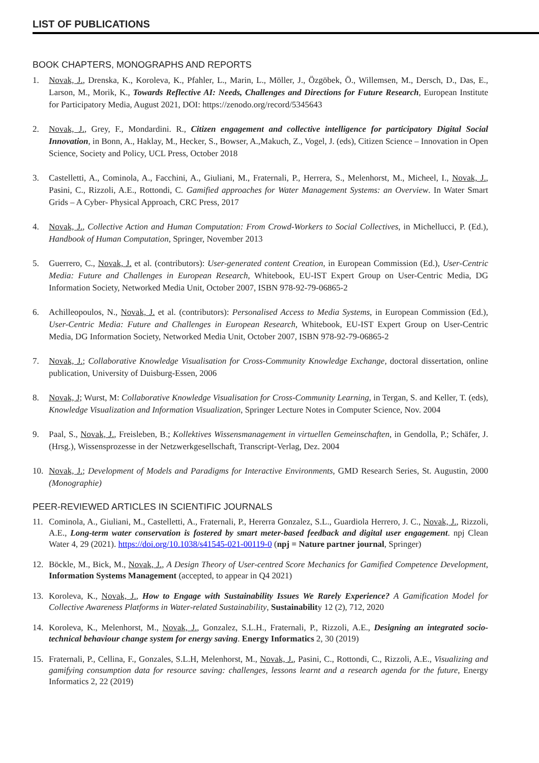LIST OF PUBLICATIONS
BOOK CHAPTERS, MONOGRAPHS AND REPORTS
1. Novak, J., Drenska, K., Koroleva, K., Pfahler, L., Marin, L., Möller, J., Özgöbek, Ö., Willemsen, M., Dersch, D., Das, E., Larson, M., Morik, K., Towards Reflective AI: Needs, Challenges and Directions for Future Research, European Institute for Participatory Media, August 2021, DOI: https://zenodo.org/record/5345643
2. Novak, J., Grey, F., Mondardini. R., Citizen engagement and collective intelligence for participatory Digital Social Innovation, in Bonn, A., Haklay, M., Hecker, S., Bowser, A.,Makuch, Z., Vogel, J. (eds), Citizen Science – Innovation in Open Science, Society and Policy, UCL Press, October 2018
3. Castelletti, A., Cominola, A., Facchini, A., Giuliani, M., Fraternali, P., Herrera, S., Melenhorst, M., Micheel, I., Novak, J., Pasini, C., Rizzoli, A.E., Rottondi, C. Gamified approaches for Water Management Systems: an Overview. In Water Smart Grids – A Cyber- Physical Approach, CRC Press, 2017
4. Novak, J., Collective Action and Human Computation: From Crowd-Workers to Social Collectives, in Michellucci, P. (Ed.), Handbook of Human Computation, Springer, November 2013
5. Guerrero, C., Novak, J. et al. (contributors): User-generated content Creation, in European Commission (Ed.), User-Centric Media: Future and Challenges in European Research, Whitebook, EU-IST Expert Group on User-Centric Media, DG Information Society, Networked Media Unit, October 2007, ISBN 978-92-79-06865-2
6. Achilleopoulos, N., Novak, J. et al. (contributors): Personalised Access to Media Systems, in European Commission (Ed.), User-Centric Media: Future and Challenges in European Research, Whitebook, EU-IST Expert Group on User-Centric Media, DG Information Society, Networked Media Unit, October 2007, ISBN 978-92-79-06865-2
7. Novak, J.; Collaborative Knowledge Visualisation for Cross-Community Knowledge Exchange, doctoral dissertation, online publication, University of Duisburg-Essen, 2006
8. Novak, J; Wurst, M: Collaborative Knowledge Visualisation for Cross-Community Learning, in Tergan, S. and Keller, T. (eds), Knowledge Visualization and Information Visualization, Springer Lecture Notes in Computer Science, Nov. 2004
9. Paal, S., Novak, J., Freisleben, B.; Kollektives Wissensmanagement in virtuellen Gemeinschaften, in Gendolla, P.; Schäfer, J. (Hrsg.), Wissensprozesse in der Netzwerkgesellschaft, Transcript-Verlag, Dez. 2004
10. Novak, J.; Development of Models and Paradigms for Interactive Environments, GMD Research Series, St. Augustin, 2000 (Monographie)
PEER-REVIEWED ARTICLES IN SCIENTIFIC JOURNALS
11. Cominola, A., Giuliani, M., Castelletti, A., Fraternali, P., Hererra Gonzalez, S.L., Guardiola Herrero, J. C., Novak, J., Rizzoli, A.E., Long-term water conservation is fostered by smart meter-based feedback and digital user engagement. npj Clean Water 4, 29 (2021). https://doi.org/10.1038/s41545-021-00119-0 (npj = Nature partner journal, Springer)
12. Böckle, M., Bick, M., Novak, J., A Design Theory of User-centred Score Mechanics for Gamified Competence Development, Information Systems Management (accepted, to appear in Q4 2021)
13. Koroleva, K., Novak, J., How to Engage with Sustainability Issues We Rarely Experience? A Gamification Model for Collective Awareness Platforms in Water-related Sustainability, Sustainability 12 (2), 712, 2020
14. Koroleva, K., Melenhorst, M., Novak, J., Gonzalez, S.L.H., Fraternali, P., Rizzoli, A.E., Designing an integrated socio-technical behaviour change system for energy saving. Energy Informatics 2, 30 (2019)
15. Fraternali, P., Cellina, F., Gonzales, S.L.H, Melenhorst, M., Novak, J., Pasini, C., Rottondi, C., Rizzoli, A.E., Visualizing and gamifying consumption data for resource saving: challenges, lessons learnt and a research agenda for the future, Energy Informatics 2, 22 (2019)